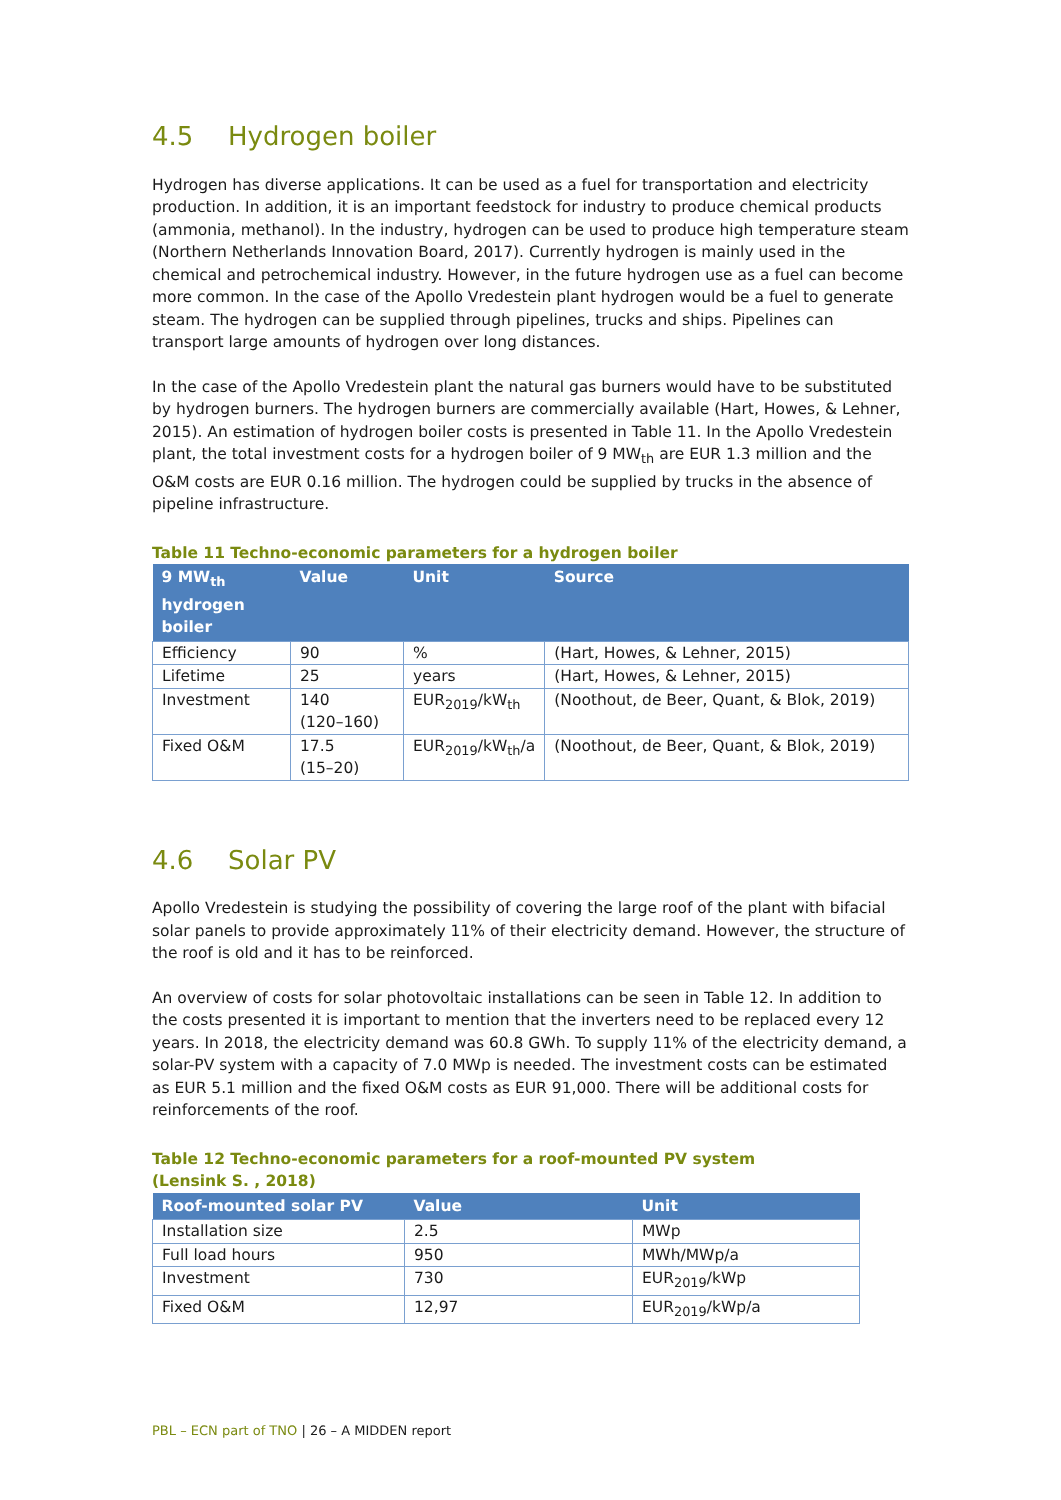4.5 Hydrogen boiler
Hydrogen has diverse applications. It can be used as a fuel for transportation and electricity production. In addition, it is an important feedstock for industry to produce chemical products (ammonia, methanol). In the industry, hydrogen can be used to produce high temperature steam (Northern Netherlands Innovation Board, 2017). Currently hydrogen is mainly used in the chemical and petrochemical industry. However, in the future hydrogen use as a fuel can become more common. In the case of the Apollo Vredestein plant hydrogen would be a fuel to generate steam. The hydrogen can be supplied through pipelines, trucks and ships. Pipelines can transport large amounts of hydrogen over long distances.
In the case of the Apollo Vredestein plant the natural gas burners would have to be substituted by hydrogen burners. The hydrogen burners are commercially available (Hart, Howes, & Lehner, 2015). An estimation of hydrogen boiler costs is presented in Table 11. In the Apollo Vredestein plant, the total investment costs for a hydrogen boiler of 9 MW<sub>th</sub> are EUR 1.3 million and the O&M costs are EUR 0.16 million. The hydrogen could be supplied by trucks in the absence of pipeline infrastructure.
Table 11 Techno-economic parameters for a hydrogen boiler
| 9 MW<sub>th</sub> hydrogen boiler | Value | Unit | Source |
| --- | --- | --- | --- |
| Efficiency | 90 | % | (Hart, Howes, & Lehner, 2015) |
| Lifetime | 25 | years | (Hart, Howes, & Lehner, 2015) |
| Investment | 140 (120–160) | EUR<sub>2019</sub>/kW<sub>th</sub> | (Noothout, de Beer, Quant, & Blok, 2019) |
| Fixed O&M | 17.5 (15–20) | EUR<sub>2019</sub>/kW<sub>th</sub>/a | (Noothout, de Beer, Quant, & Blok, 2019) |
4.6 Solar PV
Apollo Vredestein is studying the possibility of covering the large roof of the plant with bifacial solar panels to provide approximately 11% of their electricity demand. However, the structure of the roof is old and it has to be reinforced.
An overview of costs for solar photovoltaic installations can be seen in Table 12. In addition to the costs presented it is important to mention that the inverters need to be replaced every 12 years. In 2018, the electricity demand was 60.8 GWh. To supply 11% of the electricity demand, a solar-PV system with a capacity of 7.0 MWp is needed. The investment costs can be estimated as EUR 5.1 million and the fixed O&M costs as EUR 91,000. There will be additional costs for reinforcements of the roof.
Table 12 Techno-economic parameters for a roof-mounted PV system
(Lensink S. , 2018)
| Roof-mounted solar PV | Value | Unit |
| --- | --- | --- |
| Installation size | 2.5 | MWp |
| Full load hours | 950 | MWh/MWp/a |
| Investment | 730 | EUR<sub>2019</sub>/kWp |
| Fixed O&M | 12,97 | EUR<sub>2019</sub>/kWp/a |
PBL – ECN part of TNO | 26 – A MIDDEN report